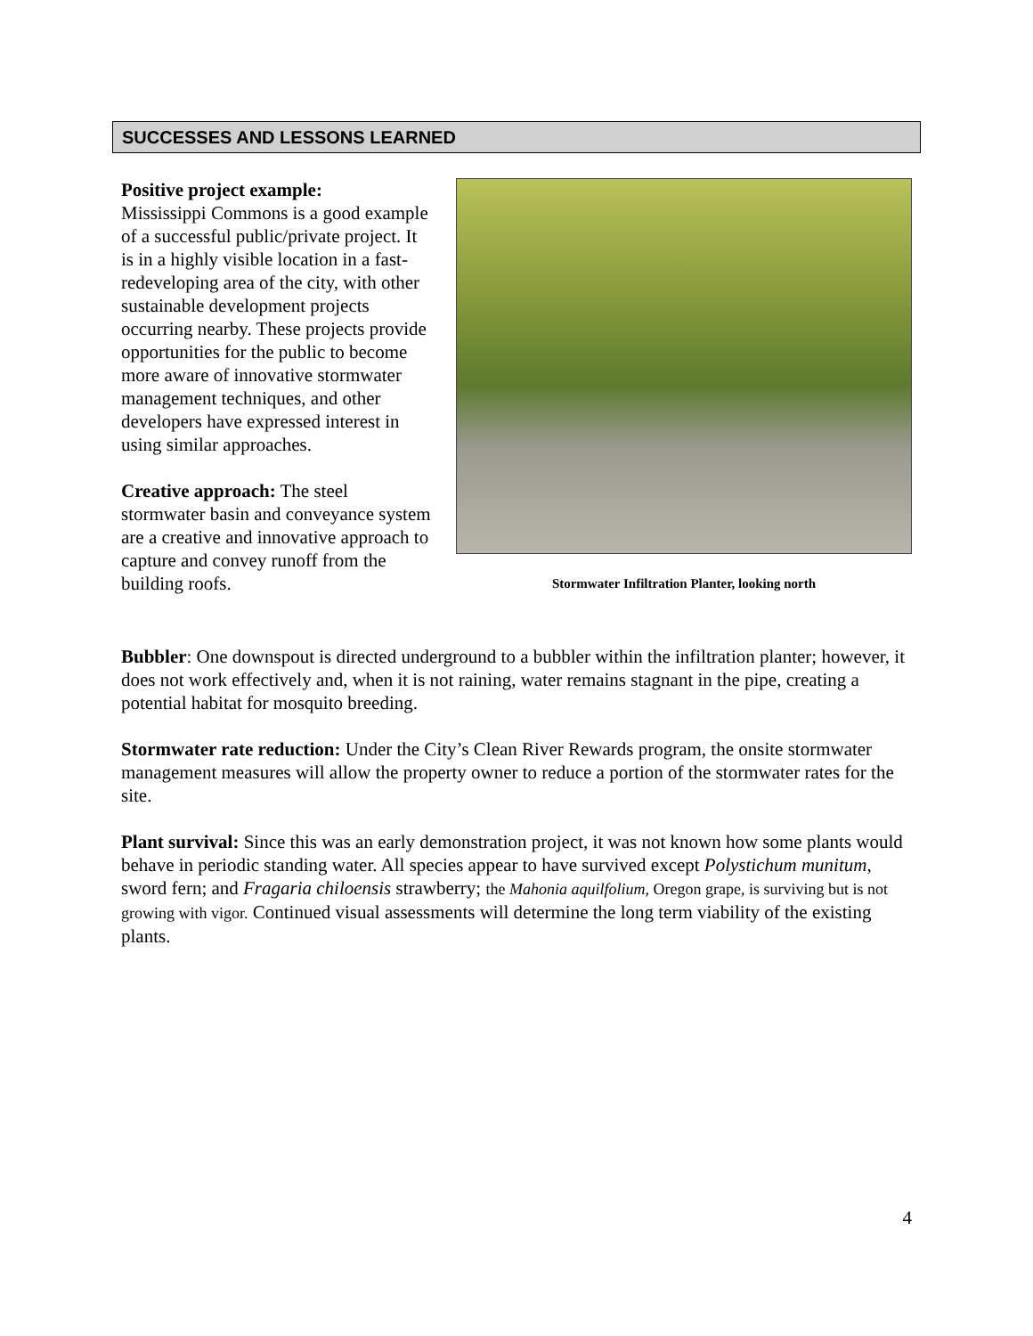SUCCESSES AND LESSONS LEARNED
Positive project example:
Mississippi Commons is a good example of a successful public/private project. It is in a highly visible location in a fast-redeveloping area of the city, with other sustainable development projects occurring nearby. These projects provide opportunities for the public to become more aware of innovative stormwater management techniques, and other developers have expressed interest in using similar approaches.
Creative approach: The steel stormwater basin and conveyance system are a creative and innovative approach to capture and convey runoff from the building roofs.
Stormwater Infiltration Planter, looking north
Bubbler: One downspout is directed underground to a bubbler within the infiltration planter; however, it does not work effectively and, when it is not raining, water remains stagnant in the pipe, creating a potential habitat for mosquito breeding.
Stormwater rate reduction: Under the City’s Clean River Rewards program, the onsite stormwater management measures will allow the property owner to reduce a portion of the stormwater rates for the site.
Plant survival: Since this was an early demonstration project, it was not known how some plants would behave in periodic standing water. All species appear to have survived except Polystichum munitum, sword fern; and Fragaria chiloensis strawberry; the Mahonia aquilfolium, Oregon grape, is surviving but is not growing with vigor. Continued visual assessments will determine the long term viability of the existing plants.
4